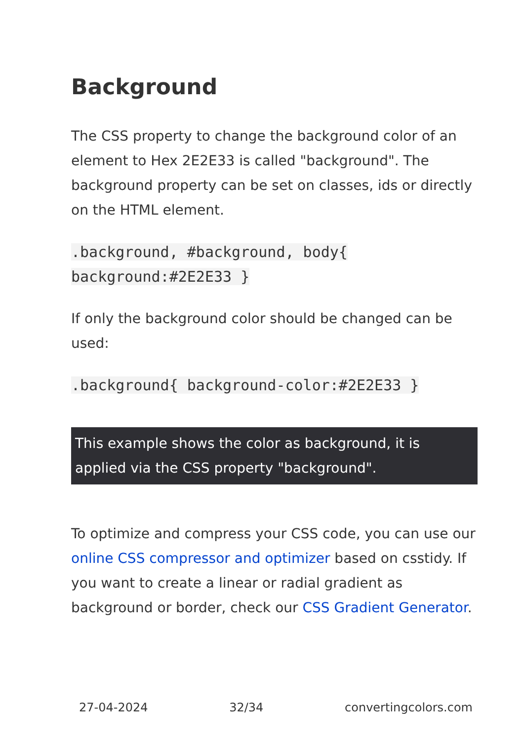Background
The CSS property to change the background color of an element to Hex 2E2E33 is called "background". The background property can be set on classes, ids or directly on the HTML element.
.background, #background, body{
background:#2E2E33 }
If only the background color should be changed can be used:
.background{ background-color:#2E2E33 }
This example shows the color as background, it is applied via the CSS property "background".
To optimize and compress your CSS code, you can use our online CSS compressor and optimizer based on csstidy. If you want to create a linear or radial gradient as background or border, check our CSS Gradient Generator.
27-04-2024 32/34 convertingcolors.com